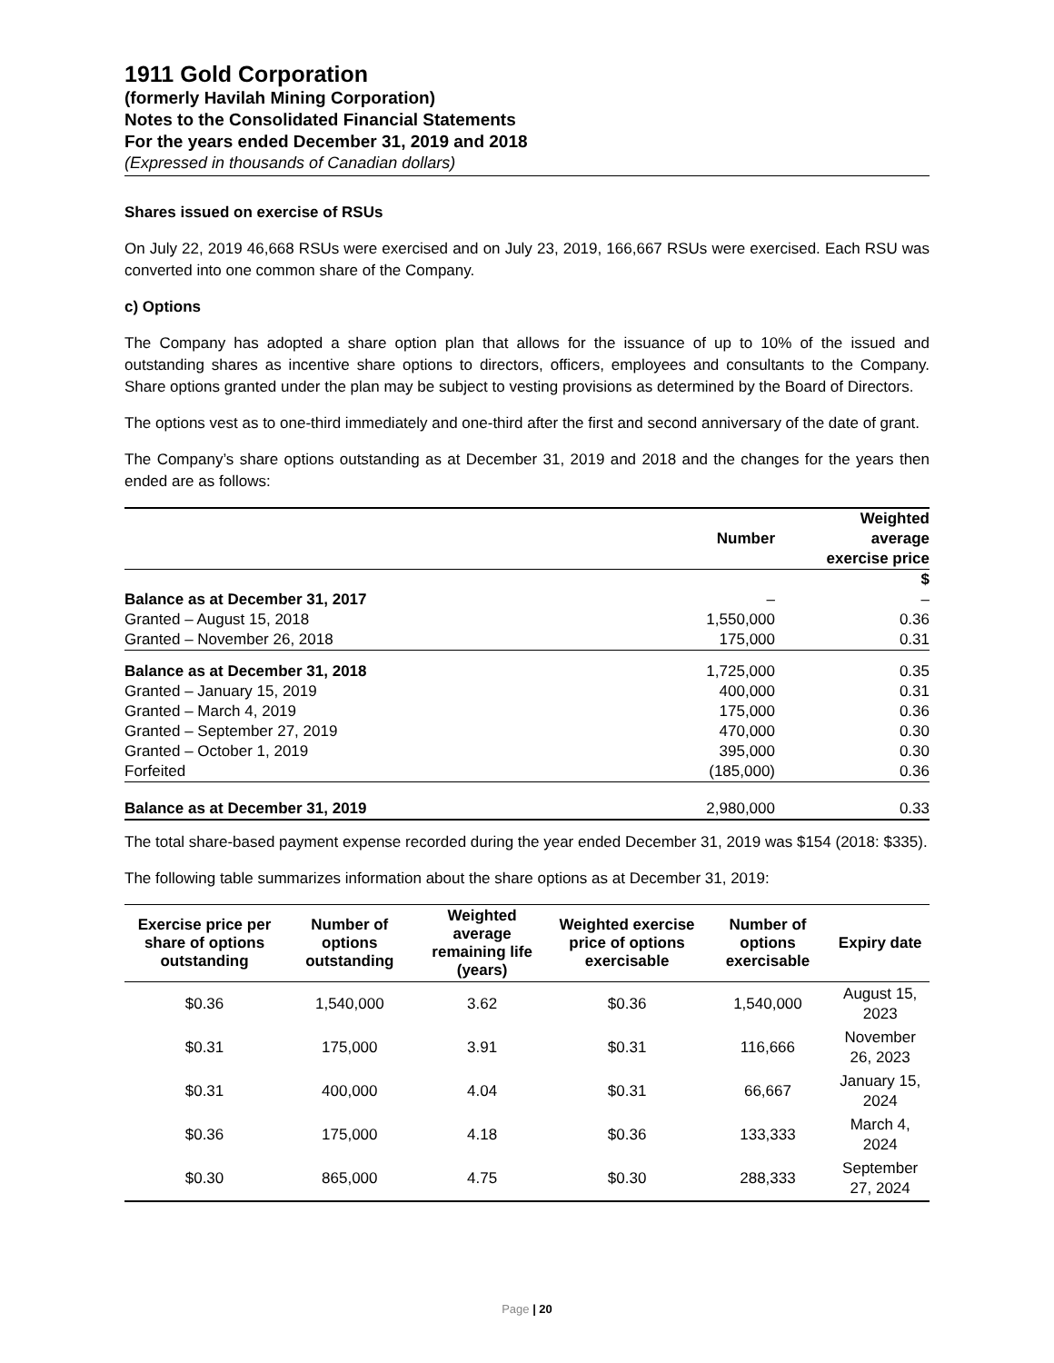1911 Gold Corporation
(formerly Havilah Mining Corporation)
Notes to the Consolidated Financial Statements
For the years ended December 31, 2019 and 2018
(Expressed in thousands of Canadian dollars)
Shares issued on exercise of RSUs
On July 22, 2019 46,668 RSUs were exercised and on July 23, 2019, 166,667 RSUs were exercised. Each RSU was converted into one common share of the Company.
c) Options
The Company has adopted a share option plan that allows for the issuance of up to 10% of the issued and outstanding shares as incentive share options to directors, officers, employees and consultants to the Company. Share options granted under the plan may be subject to vesting provisions as determined by the Board of Directors.
The options vest as to one-third immediately and one-third after the first and second anniversary of the date of grant.
The Company’s share options outstanding as at December 31, 2019 and 2018 and the changes for the years then ended are as follows:
| | Number | Weighted average exercise price |
| | | $ |
| Balance as at December 31, 2017 | – | – |
| Granted – August 15, 2018 | 1,550,000 | 0.36 |
| Granted – November 26, 2018 | 175,000 | 0.31 |
| Balance as at December 31, 2018 | 1,725,000 | 0.35 |
| Granted – January 15, 2019 | 400,000 | 0.31 |
| Granted – March 4, 2019 | 175,000 | 0.36 |
| Granted – September 27, 2019 | 470,000 | 0.30 |
| Granted – October 1, 2019 | 395,000 | 0.30 |
| Forfeited | (185,000) | 0.36 |
| Balance as at December 31, 2019 | 2,980,000 | 0.33 |
The total share-based payment expense recorded during the year ended December 31, 2019 was $154 (2018: $335).
The following table summarizes information about the share options as at December 31, 2019:
| Exercise price per share of options outstanding | Number of options outstanding | Weighted average remaining life (years) | Weighted exercise price of options exercisable | Number of options exercisable | Expiry date |
| --- | --- | --- | --- | --- | --- |
| $0.36 | 1,540,000 | 3.62 | $0.36 | 1,540,000 | August 15, 2023 |
| $0.31 | 175,000 | 3.91 | $0.31 | 116,666 | November 26, 2023 |
| $0.31 | 400,000 | 4.04 | $0.31 | 66,667 | January 15, 2024 |
| $0.36 | 175,000 | 4.18 | $0.36 | 133,333 | March 4, 2024 |
| $0.30 | 865,000 | 4.75 | $0.30 | 288,333 | September 27, 2024 |
Page | 20